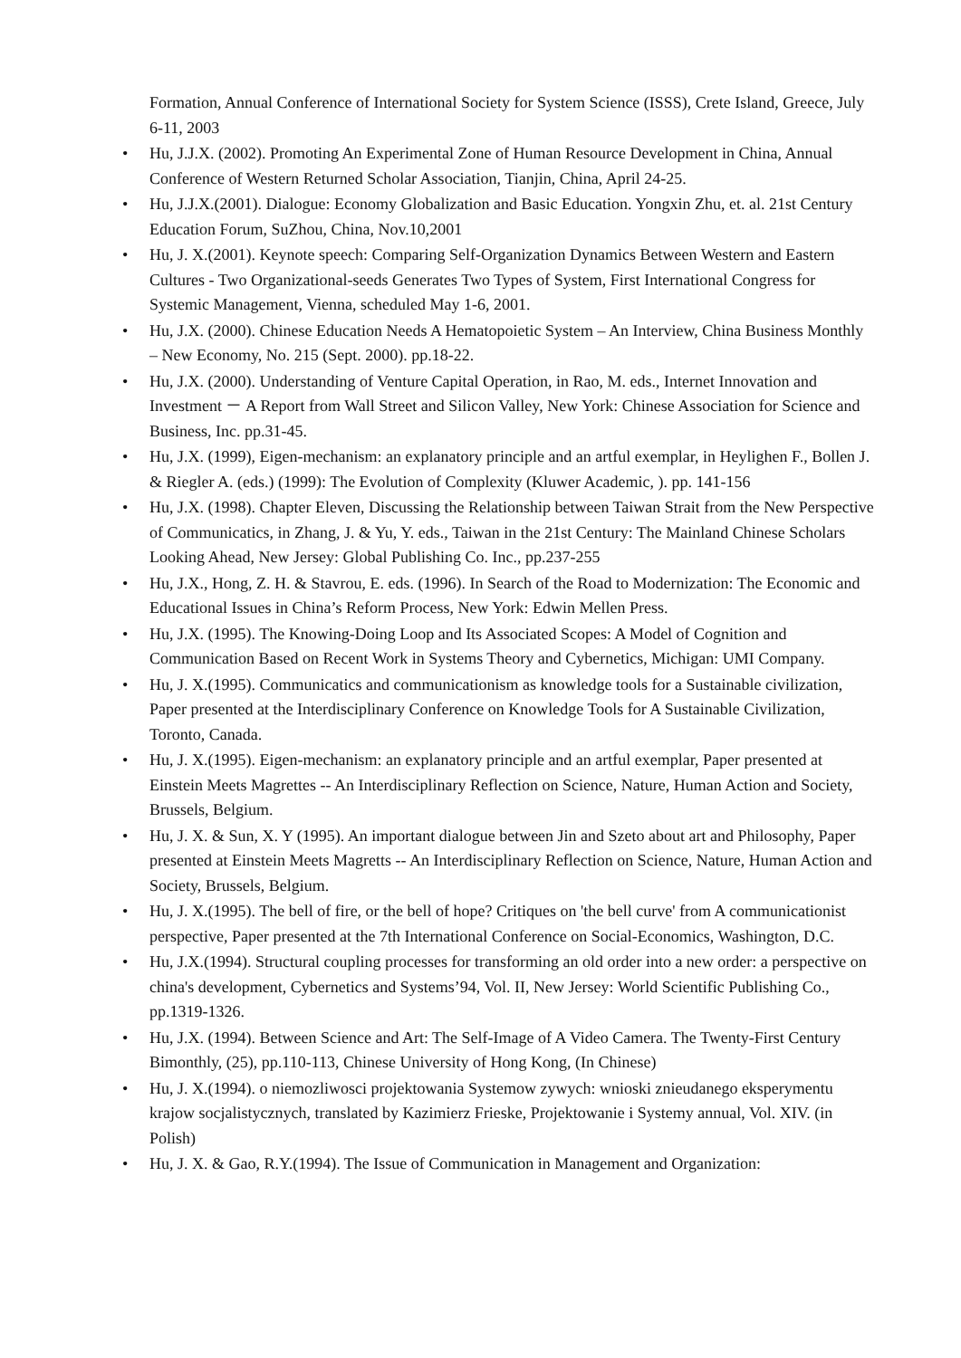Formation, Annual Conference of International Society for System Science (ISSS), Crete Island, Greece, July 6-11, 2003
• Hu, J.J.X. (2002). Promoting An Experimental Zone of Human Resource Development in China, Annual Conference of Western Returned Scholar Association, Tianjin, China, April 24-25.
• Hu, J.J.X.(2001). Dialogue: Economy Globalization and Basic Education. Yongxin Zhu, et. al. 21st Century Education Forum, SuZhou, China, Nov.10,2001
• Hu, J. X.(2001). Keynote speech: Comparing Self-Organization Dynamics Between Western and Eastern Cultures - Two Organizational-seeds Generates Two Types of System, First International Congress for Systemic Management, Vienna, scheduled May 1-6, 2001.
• Hu, J.X. (2000). Chinese Education Needs A Hematopoietic System – An Interview, China Business Monthly – New Economy, No. 215 (Sept. 2000). pp.18-22.
• Hu, J.X. (2000). Understanding of Venture Capital Operation, in Rao, M. eds., Internet Innovation and Investment － A Report from Wall Street and Silicon Valley, New York: Chinese Association for Science and Business, Inc. pp.31-45.
• Hu, J.X. (1999), Eigen-mechanism: an explanatory principle and an artful exemplar, in Heylighen F., Bollen J. & Riegler A. (eds.) (1999): The Evolution of Complexity (Kluwer Academic, ). pp. 141-156
• Hu, J.X. (1998). Chapter Eleven, Discussing the Relationship between Taiwan Strait from the New Perspective of Communicatics, in Zhang, J. & Yu, Y. eds., Taiwan in the 21st Century: The Mainland Chinese Scholars Looking Ahead, New Jersey: Global Publishing Co. Inc., pp.237-255
• Hu, J.X., Hong, Z. H. & Stavrou, E. eds. (1996). In Search of the Road to Modernization: The Economic and Educational Issues in China’s Reform Process, New York: Edwin Mellen Press.
• Hu, J.X. (1995). The Knowing-Doing Loop and Its Associated Scopes: A Model of Cognition and Communication Based on Recent Work in Systems Theory and Cybernetics, Michigan: UMI Company.
• Hu, J. X.(1995). Communicatics and communicationism as knowledge tools for a Sustainable civilization, Paper presented at the Interdisciplinary Conference on Knowledge Tools for A Sustainable Civilization, Toronto, Canada.
• Hu, J. X.(1995). Eigen-mechanism: an explanatory principle and an artful exemplar, Paper presented at Einstein Meets Magrettes -- An Interdisciplinary Reflection on Science, Nature, Human Action and Society, Brussels, Belgium.
• Hu, J. X. & Sun, X. Y (1995). An important dialogue between Jin and Szeto about art and Philosophy, Paper presented at Einstein Meets Magretts -- An Interdisciplinary Reflection on Science, Nature, Human Action and Society, Brussels, Belgium.
• Hu, J. X.(1995). The bell of fire, or the bell of hope? Critiques on 'the bell curve' from A communicationist perspective, Paper presented at the 7th International Conference on Social-Economics, Washington, D.C.
• Hu, J.X.(1994). Structural coupling processes for transforming an old order into a new order: a perspective on china's development, Cybernetics and Systems’94, Vol. II, New Jersey: World Scientific Publishing Co., pp.1319-1326.
• Hu, J.X. (1994). Between Science and Art: The Self-Image of A Video Camera. The Twenty-First Century Bimonthly, (25), pp.110-113, Chinese University of Hong Kong, (In Chinese)
• Hu, J. X.(1994). o niemozliwosci projektowania Systemow zywych: wnioski znieudanego eksperymentu krajow socjalistycznych, translated by Kazimierz Frieske, Projektowanie i Systemy annual, Vol. XIV. (in Polish)
• Hu, J. X. & Gao, R.Y.(1994). The Issue of Communication in Management and Organization: